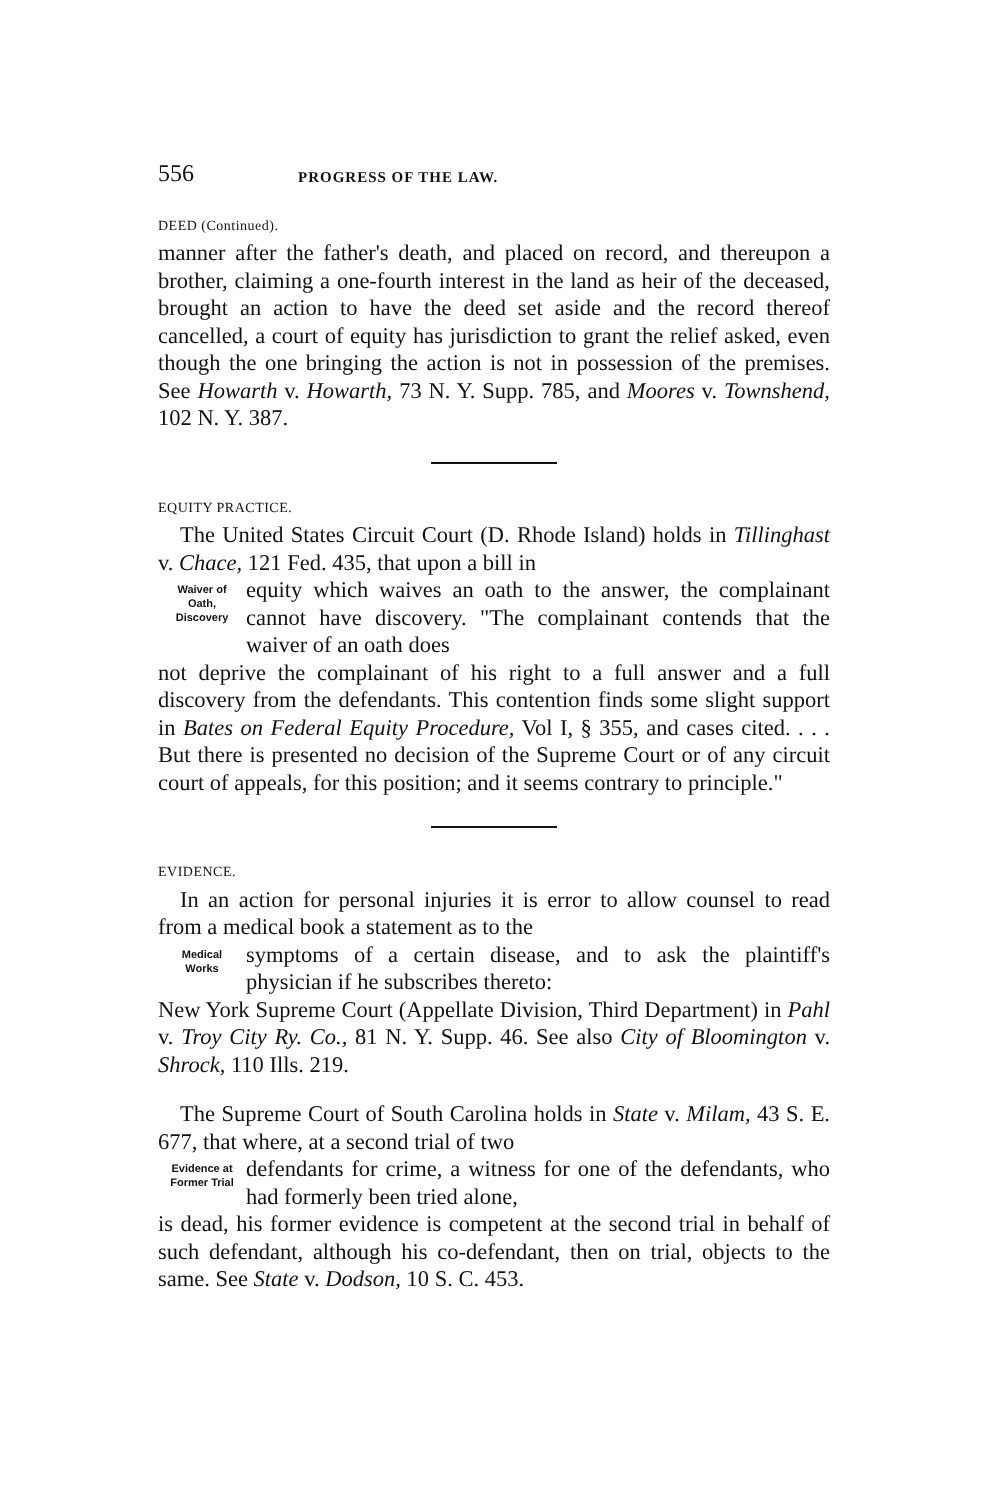556 PROGRESS OF THE LAW.
DEED (Continued).
manner after the father's death, and placed on record, and thereupon a brother, claiming a one-fourth interest in the land as heir of the deceased, brought an action to have the deed set aside and the record thereof cancelled, a court of equity has jurisdiction to grant the relief asked, even though the one bringing the action is not in possession of the premises. See Howarth v. Howarth, 73 N. Y. Supp. 785, and Moores v. Townshend, 102 N. Y. 387.
EQUITY PRACTICE.
The United States Circuit Court (D. Rhode Island) holds in Tillinghast v. Chace, 121 Fed. 435, that upon a bill in
Waiver of
Oath,
Discovery
equity which waives an oath to the answer, the complainant cannot have discovery. "The complainant contends that the waiver of an oath does
not deprive the complainant of his right to a full answer and a full discovery from the defendants. This contention finds some slight support in Bates on Federal Equity Procedure, Vol I, § 355, and cases cited. . . . But there is presented no decision of the Supreme Court or of any circuit court of appeals, for this position; and it seems contrary to principle."
EVIDENCE.
In an action for personal injuries it is error to allow counsel to read from a medical book a statement as to the
Medical
Works
symptoms of a certain disease, and to ask the plaintiff's physician if he subscribes thereto:
New York Supreme Court (Appellate Division, Third Department) in Pahl v. Troy City Ry. Co., 81 N. Y. Supp. 46. See also City of Bloomington v. Shrock, 110 Ills. 219.
The Supreme Court of South Carolina holds in State v. Milam, 43 S. E. 677, that where, at a second trial of two
Evidence at
Former Trial
defendants for crime, a witness for one of the defendants, who had formerly been tried alone,
is dead, his former evidence is competent at the second trial in behalf of such defendant, although his co-defendant, then on trial, objects to the same. See State v. Dodson, 10 S. C. 453.